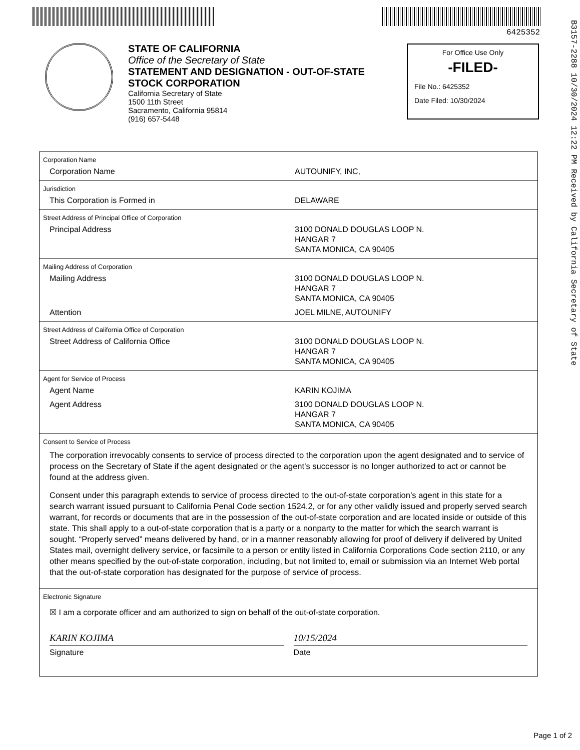6425352
B3157-2288 10/30/2024 12:22 PM Received by California Secretary of State
STATE OF CALIFORNIA
Office of the Secretary of State
STATEMENT AND DESIGNATION - OUT-OF-STATE
STOCK CORPORATION
California Secretary of State
1500 11th Street
Sacramento, California 95814
(916) 657-5448
For Office Use Only
-FILED-
File No.: 6425352
Date Filed: 10/30/2024
Corporation Name
Corporation Name AUTOUNIFY, INC,
Jurisdiction
This Corporation is Formed in DELAWARE
Street Address of Principal Office of Corporation
Principal Address 3100 DONALD DOUGLAS LOOP N.
HANGAR 7
SANTA MONICA, CA 90405
Mailing Address of Corporation
Mailing Address 3100 DONALD DOUGLAS LOOP N.
HANGAR 7
SANTA MONICA, CA 90405
Attention JOEL MILNE, AUTOUNIFY
Street Address of California Office of Corporation
Street Address of California Office 3100 DONALD DOUGLAS LOOP N.
HANGAR 7
SANTA MONICA, CA 90405
Agent for Service of Process
Agent Name KARIN KOJIMA
Agent Address 3100 DONALD DOUGLAS LOOP N.
HANGAR 7
SANTA MONICA, CA 90405
Consent to Service of Process
The corporation irrevocably consents to service of process directed to the corporation upon the agent designated and to service of process on the Secretary of State if the agent designated or the agent’s successor is no longer authorized to act or cannot be found at the address given.
Consent under this paragraph extends to service of process directed to the out-of-state corporation’s agent in this state for a search warrant issued pursuant to California Penal Code section 1524.2, or for any other validly issued and properly served search warrant, for records or documents that are in the possession of the out-of-state corporation and are located inside or outside of this state. This shall apply to a out-of-state corporation that is a party or a nonparty to the matter for which the search warrant is sought. “Properly served” means delivered by hand, or in a manner reasonably allowing for proof of delivery if delivered by United States mail, overnight delivery service, or facsimile to a person or entity listed in California Corporations Code section 2110, or any other means specified by the out-of-state corporation, including, but not limited to, email or submission via an Internet Web portal that the out-of-state corporation has designated for the purpose of service of process.
Electronic Signature
☒ I am a corporate officer and am authorized to sign on behalf of the out-of-state corporation.
KARIN KOJIMA
Signature
10/15/2024
Date
Page 1 of 2